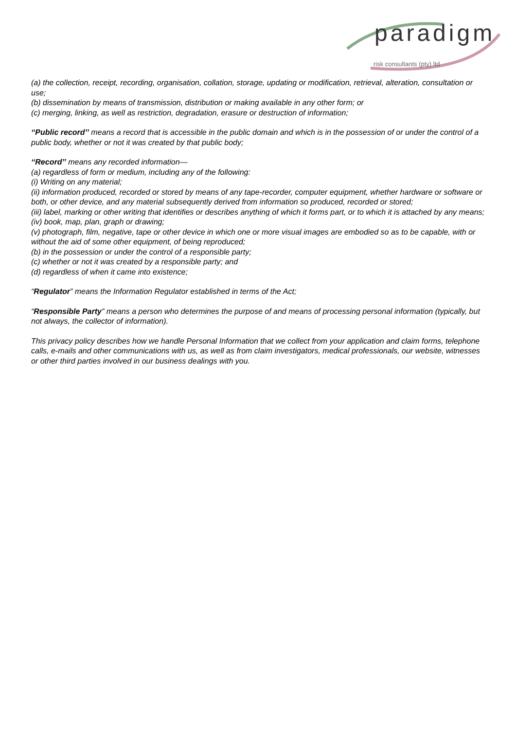paradigm
risk consultants (pty) ltd
(a) the collection, receipt, recording, organisation, collation, storage, updating or modification, retrieval, alteration, consultation or use;
(b) dissemination by means of transmission, distribution or making available in any other form; or
(c) merging, linking, as well as restriction, degradation, erasure or destruction of information;
‘‘Public record’’ means a record that is accessible in the public domain and which is in the possession of or under the control of a public body, whether or not it was created by that public body;
‘‘Record’’ means any recorded information—
(a) regardless of form or medium, including any of the following:
(i) Writing on any material;
(ii) information produced, recorded or stored by means of any tape-recorder, computer equipment, whether hardware or software or both, or other device, and any material subsequently derived from information so produced, recorded or stored;
(iii) label, marking or other writing that identifies or describes anything of which it forms part, or to which it is attached by any means;
(iv) book, map, plan, graph or drawing;
(v) photograph, film, negative, tape or other device in which one or more visual images are embodied so as to be capable, with or without the aid of some other equipment, of being reproduced;
(b) in the possession or under the control of a responsible party;
(c) whether or not it was created by a responsible party; and
(d) regardless of when it came into existence;
“Regulator” means the Information Regulator established in terms of the Act;
“Responsible Party” means a person who determines the purpose of and means of processing personal information (typically, but not always, the collector of information).
This privacy policy describes how we handle Personal Information that we collect from your application and claim forms, telephone calls, e-mails and other communications with us, as well as from claim investigators, medical professionals, our website, witnesses or other third parties involved in our business dealings with you.